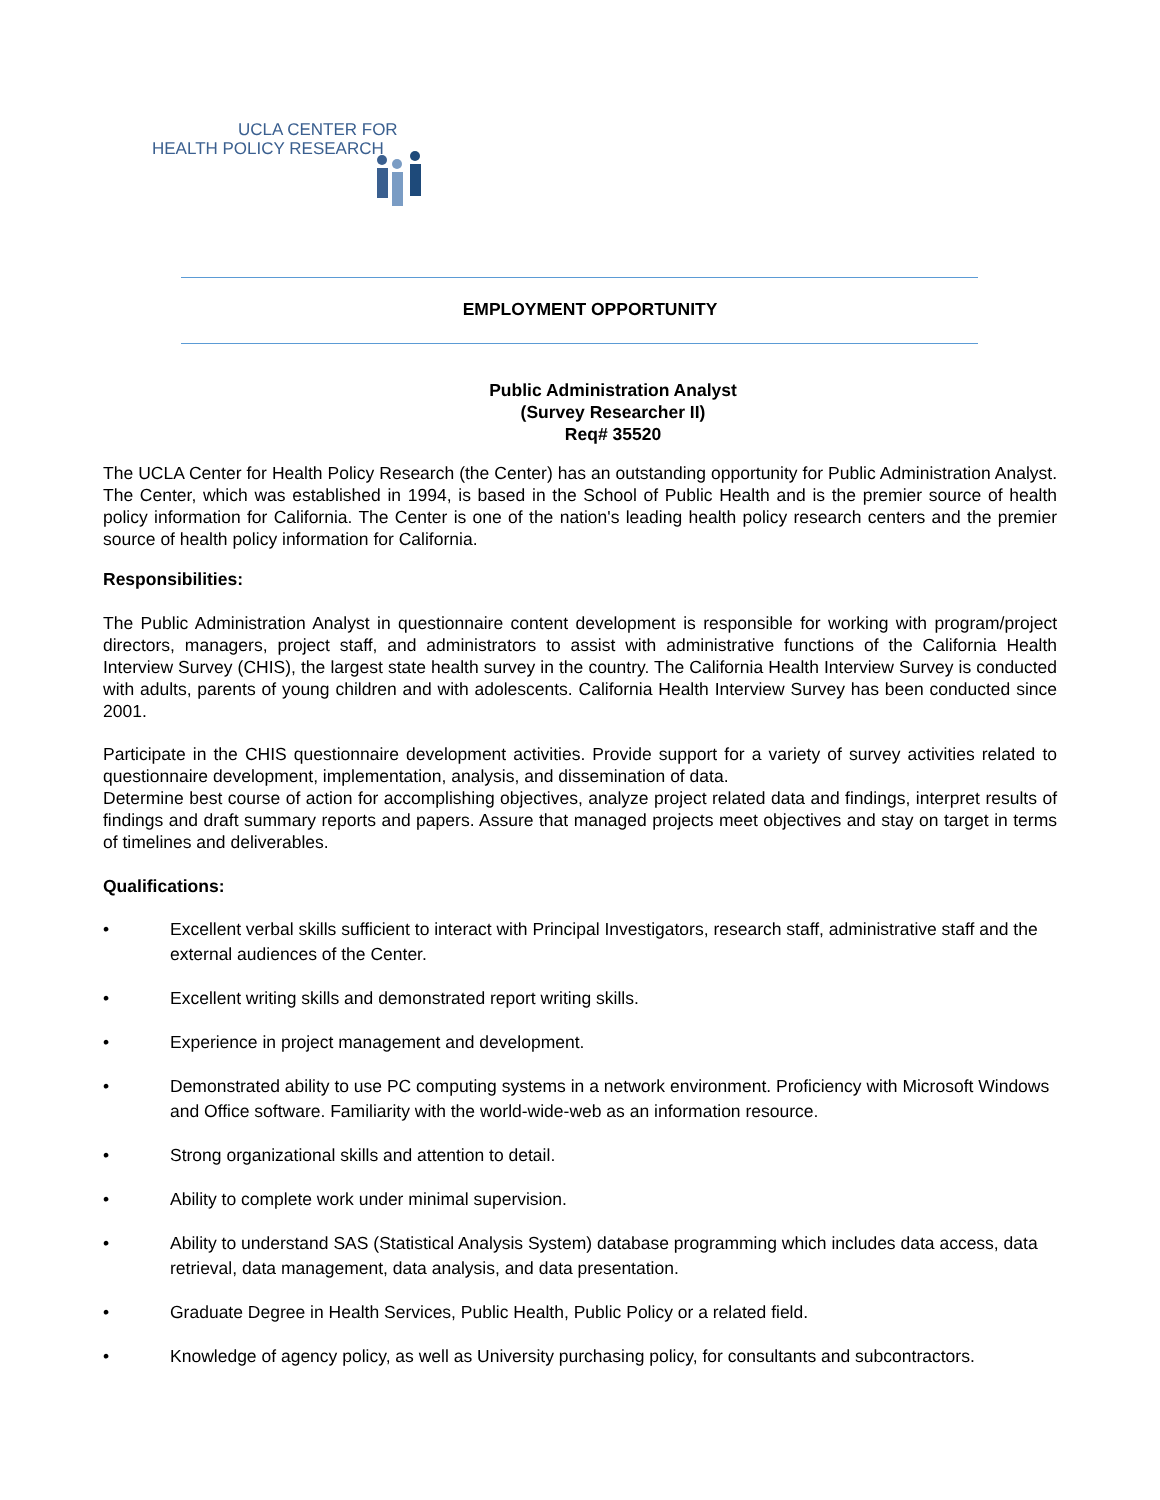UCLA CENTER FOR
HEALTH POLICY RESEARCH
EMPLOYMENT OPPORTUNITY
Public Administration Analyst
(Survey Researcher II)
Req# 35520
The UCLA Center for Health Policy Research (the Center) has an outstanding opportunity for Public Administration Analyst. The Center, which was established in 1994, is based in the School of Public Health and is the premier source of health policy information for California. The Center is one of the nation's leading health policy research centers and the premier source of health policy information for California.
Responsibilities:
The Public Administration Analyst in questionnaire content development is responsible for working with program/project directors, managers, project staff, and administrators to assist with administrative functions of the California Health Interview Survey (CHIS), the largest state health survey in the country. The California Health Interview Survey is conducted with adults, parents of young children and with adolescents. California Health Interview Survey has been conducted since 2001.
Participate in the CHIS questionnaire development activities. Provide support for a variety of survey activities related to questionnaire development, implementation, analysis, and dissemination of data.
Determine best course of action for accomplishing objectives, analyze project related data and findings, interpret results of findings and draft summary reports and papers. Assure that managed projects meet objectives and stay on target in terms of timelines and deliverables.
Qualifications:
• Excellent verbal skills sufficient to interact with Principal Investigators, research staff, administrative staff and the external audiences of the Center.
• Excellent writing skills and demonstrated report writing skills.
• Experience in project management and development.
• Demonstrated ability to use PC computing systems in a network environment. Proficiency with Microsoft Windows and Office software. Familiarity with the world-wide-web as an information resource.
• Strong organizational skills and attention to detail.
• Ability to complete work under minimal supervision.
• Ability to understand SAS (Statistical Analysis System) database programming which includes data access, data retrieval, data management, data analysis, and data presentation.
• Graduate Degree in Health Services, Public Health, Public Policy or a related field.
• Knowledge of agency policy, as well as University purchasing policy, for consultants and subcontractors.